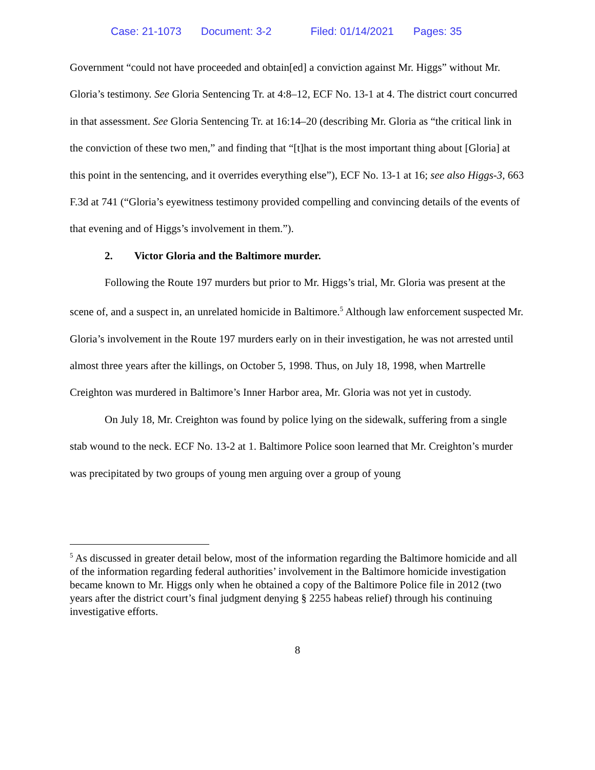Case: 21-1073 Document: 3-2 Filed: 01/14/2021 Pages: 35
Government “could not have proceeded and obtain[ed] a conviction against Mr. Higgs” without Mr. Gloria’s testimony. See Gloria Sentencing Tr. at 4:8–12, ECF No. 13-1 at 4. The district court concurred in that assessment. See Gloria Sentencing Tr. at 16:14–20 (describing Mr. Gloria as “the critical link in the conviction of these two men,” and finding that “[t]hat is the most important thing about [Gloria] at this point in the sentencing, and it overrides everything else”), ECF No. 13-1 at 16; see also Higgs-3, 663 F.3d at 741 (“Gloria’s eyewitness testimony provided compelling and convincing details of the events of that evening and of Higgs’s involvement in them.”).
2. Victor Gloria and the Baltimore murder.
Following the Route 197 murders but prior to Mr. Higgs’s trial, Mr. Gloria was present at the scene of, and a suspect in, an unrelated homicide in Baltimore.<sup>5</sup> Although law enforcement suspected Mr. Gloria’s involvement in the Route 197 murders early on in their investigation, he was not arrested until almost three years after the killings, on October 5, 1998. Thus, on July 18, 1998, when Martrelle Creighton was murdered in Baltimore’s Inner Harbor area, Mr. Gloria was not yet in custody.
On July 18, Mr. Creighton was found by police lying on the sidewalk, suffering from a single stab wound to the neck. ECF No. 13-2 at 1. Baltimore Police soon learned that Mr. Creighton’s murder was precipitated by two groups of young men arguing over a group of young
<sup>5</sup> As discussed in greater detail below, most of the information regarding the Baltimore homicide and all of the information regarding federal authorities’ involvement in the Baltimore homicide investigation became known to Mr. Higgs only when he obtained a copy of the Baltimore Police file in 2012 (two years after the district court’s final judgment denying § 2255 habeas relief) through his continuing investigative efforts.
8